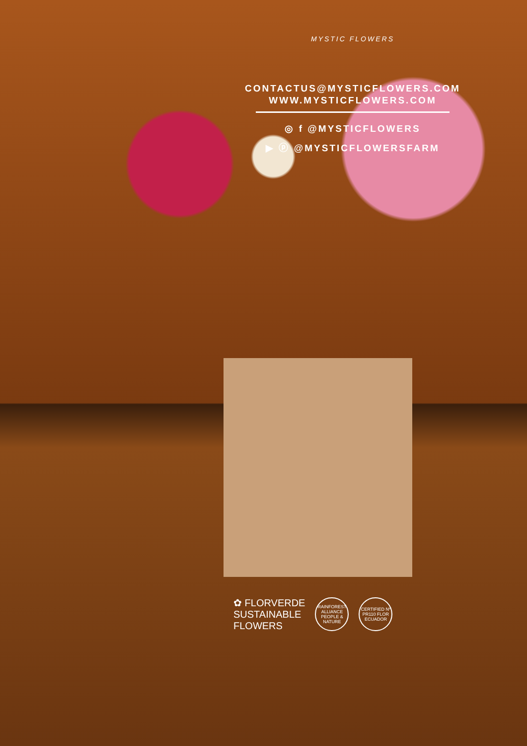MYSTIC FLOWERS
CONTACTUS@MYSTICFLOWERS.COM
WWW.MYSTICFLOWERS.COM
◎ f @MYSTICFLOWERS
▶ ⓟ @MYSTICFLOWERSFARM
✿ FLORVERDE
SUSTAINABLE
FLOWERS
RAINFOREST ALLIANCE PEOPLE & NATURE
CERTIFIED Nº PR110 FLOR ECUADOR